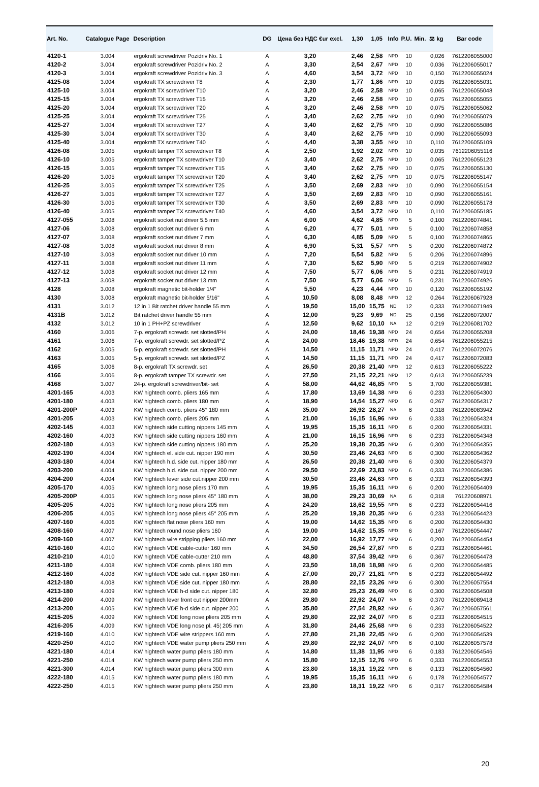| Art. No. | Catalogue Page | Description | DG | Цена без НДС €ur excl. | 1,30 | 1,05 | Info | P.U. | Min. | ⚖ kg | Bar code |
| --- | --- | --- | --- | --- | --- | --- | --- | --- | --- | --- | --- |
| 4120-1 | 3.004 | ergokraft screwdriver Pozidriv No. 1 | A | 3,20 | 2,46 | 2,58 | NPD | 10 | | 0,026 | 7612206055000 |
| 4120-2 | 3.004 | ergokraft screwdriver Pozidriv No. 2 | A | 3,30 | 2,54 | 2,67 | NPD | 10 | | 0,036 | 7612206055017 |
| 4120-3 | 3.004 | ergokraft screwdriver Pozidriv No. 3 | A | 4,60 | 3,54 | 3,72 | NPD | 10 | | 0,150 | 7612206055024 |
| 4125-08 | 3.004 | ergokraft TX screwdriver T8 | A | 2,30 | 1,77 | 1,86 | NPD | 10 | | 0,035 | 7612206055031 |
| 4125-10 | 3.004 | ergokraft TX screwdriver T10 | A | 3,20 | 2,46 | 2,58 | NPD | 10 | | 0,065 | 7612206055048 |
| 4125-15 | 3.004 | ergokraft TX screwdriver T15 | A | 3,20 | 2,46 | 2,58 | NPD | 10 | | 0,075 | 7612206055055 |
| 4125-20 | 3.004 | ergokraft TX screwdriver T20 | A | 3,20 | 2,46 | 2,58 | NPD | 10 | | 0,075 | 7612206055062 |
| 4125-25 | 3.004 | ergokraft TX screwdriver T25 | A | 3,40 | 2,62 | 2,75 | NPD | 10 | | 0,090 | 7612206055079 |
| 4125-27 | 3.004 | ergokraft TX screwdriver T27 | A | 3,40 | 2,62 | 2,75 | NPD | 10 | | 0,090 | 7612206055086 |
| 4125-30 | 3.004 | ergokraft TX screwdriver T30 | A | 3,40 | 2,62 | 2,75 | NPD | 10 | | 0,090 | 7612206055093 |
| 4125-40 | 3.004 | ergokraft TX screwdriver T40 | A | 4,40 | 3,38 | 3,55 | NPD | 10 | | 0,110 | 7612206055109 |
| 4126-08 | 3.005 | ergokraft tamper TX screwdriver T8 | A | 2,50 | 1,92 | 2,02 | NPD | 10 | | 0,035 | 7612206055116 |
| 4126-10 | 3.005 | ergokraft tamper TX screwdriver T10 | A | 3,40 | 2,62 | 2,75 | NPD | 10 | | 0,065 | 7612206055123 |
| 4126-15 | 3.005 | ergokraft tamper TX screwdriver T15 | A | 3,40 | 2,62 | 2,75 | NPD | 10 | | 0,075 | 7612206055130 |
| 4126-20 | 3.005 | ergokraft tamper TX screwdriver T20 | A | 3,40 | 2,62 | 2,75 | NPD | 10 | | 0,075 | 7612206055147 |
| 4126-25 | 3.005 | ergokraft tamper TX screwdriver T25 | A | 3,50 | 2,69 | 2,83 | NPD | 10 | | 0,090 | 7612206055154 |
| 4126-27 | 3.005 | ergokraft tamper TX screwdriver T27 | A | 3,50 | 2,69 | 2,83 | NPD | 10 | | 0,090 | 7612206055161 |
| 4126-30 | 3.005 | ergokraft tamper TX screwdriver T30 | A | 3,50 | 2,69 | 2,83 | NPD | 10 | | 0,090 | 7612206055178 |
| 4126-40 | 3.005 | ergokraft tamper TX screwdriver T40 | A | 4,60 | 3,54 | 3,72 | NPD | 10 | | 0,110 | 7612206055185 |
| 4127-055 | 3.008 | ergokraft socket nut driver 5.5 mm | A | 6,00 | 4,62 | 4,85 | NPD | 5 | | 0,100 | 7612206074841 |
| 4127-06 | 3.008 | ergokraft socket nut driver 6 mm | A | 6,20 | 4,77 | 5,01 | NPD | 5 | | 0,100 | 7612206074858 |
| 4127-07 | 3.008 | ergokraft socket nut driver 7 mm | A | 6,30 | 4,85 | 5,09 | NPD | 5 | | 0,100 | 7612206074865 |
| 4127-08 | 3.008 | ergokraft socket nut driver 8 mm | A | 6,90 | 5,31 | 5,57 | NPD | 5 | | 0,200 | 7612206074872 |
| 4127-10 | 3.008 | ergokraft socket nut driver 10 mm | A | 7,20 | 5,54 | 5,82 | NPD | 5 | | 0,206 | 7612206074896 |
| 4127-11 | 3.008 | ergokraft socket nut driver 11 mm | A | 7,30 | 5,62 | 5,90 | NPD | 5 | | 0,219 | 7612206074902 |
| 4127-12 | 3.008 | ergokraft socket nut driver 12 mm | A | 7,50 | 5,77 | 6,06 | NPD | 5 | | 0,231 | 7612206074919 |
| 4127-13 | 3.008 | ergokraft socket nut driver 13 mm | A | 7,50 | 5,77 | 6,06 | NPD | 5 | | 0,231 | 7612206074926 |
| 4128 | 3.008 | ergokraft magnetic bit-holder 1/4" | A | 5,50 | 4,23 | 4,44 | NPD | 10 | | 0,120 | 7612206055192 |
| 4130 | 3.008 | ergokraft magnetic bit-holder 5/16" | A | 10,50 | 8,08 | 8,48 | NPD | 12 | | 0,264 | 7612206067928 |
| 4131 | 3.012 | 12 in 1 Bit ratchet driver handle 55 mm | A | 19,50 | 15,00 | 15,75 | ND | 12 | | 0,333 | 7612206071949 |
| 4131B | 3.012 | Bit ratchet driver handle 55 mm | A | 12,00 | 9,23 | 9,69 | ND | 25 | | 0,156 | 7612206072007 |
| 4132 | 3.012 | 10 in 1 PH+PZ screwdriver | A | 12,50 | 9,62 | 10,10 | NA | 12 | | 0,219 | 7612206081702 |
| 4160 | 3.006 | 7-p. ergokraft screwdr. set slotted/PH | A | 24,00 | 18,46 | 19,38 | NPD | 24 | | 0,654 | 7612206055208 |
| 4161 | 3.006 | 7-p. ergokraft screwdr. set slotted/PZ | A | 24,00 | 18,46 | 19,38 | NPD | 24 | | 0,654 | 7612206055215 |
| 4162 | 3.005 | 5-p. ergokraft screwdr. set slotted/PH | A | 14,50 | 11,15 | 11,71 | NPD | 24 | | 0,417 | 7612206072076 |
| 4163 | 3.005 | 5-p. ergokraft screwdr. set slotted/PZ | A | 14,50 | 11,15 | 11,71 | NPD | 24 | | 0,417 | 7612206072083 |
| 4165 | 3.006 | 8-p. ergokraft TX screwdr. set | A | 26,50 | 20,38 | 21,40 | NPD | 12 | | 0,613 | 7612206055222 |
| 4166 | 3.006 | 8-p. ergokraft tamper TX screwdr. set | A | 27,50 | 21,15 | 22,21 | NPD | 12 | | 0,613 | 7612206055239 |
| 4168 | 3.007 | 24-p. ergokraft screwdriver/bit- set | A | 58,00 | 44,62 | 46,85 | NPD | 5 | | 3,700 | 7612206059381 |
| 4201-165 | 4.003 | KW hightech comb. pliers 165 mm | A | 17,80 | 13,69 | 14,38 | NPD | 6 | | 0,233 | 7612206054300 |
| 4201-180 | 4.003 | KW hightech comb. pliers 180 mm | A | 18,90 | 14,54 | 15,27 | NPD | 6 | | 0,267 | 7612206054317 |
| 4201-200P | 4.003 | KW hightech comb. pliers 45° 180 mm | A | 35,00 | 26,92 | 28,27 | NA | 6 | | 0,318 | 7612206083942 |
| 4201-205 | 4.003 | KW hightech comb. pliers 205 mm | A | 21,00 | 16,15 | 16,96 | NPD | 6 | | 0,333 | 7612206054324 |
| 4202-145 | 4.003 | KW hightech side cutting nippers 145 mm | A | 19,95 | 15,35 | 16,11 | NPD | 6 | | 0,200 | 7612206054331 |
| 4202-160 | 4.003 | KW hightech side cutting nippers 160 mm | A | 21,00 | 16,15 | 16,96 | NPD | 6 | | 0,233 | 7612206054348 |
| 4202-180 | 4.003 | KW hightech side cutting nippers 180 mm | A | 25,20 | 19,38 | 20,35 | NPD | 6 | | 0,300 | 7612206054355 |
| 4202-190 | 4.004 | KW hightech el. side cut. nipper 190 mm | A | 30,50 | 23,46 | 24,63 | NPD | 6 | | 0,300 | 7612206054362 |
| 4203-180 | 4.004 | KW hightech h.d. side cut. nipper 180 mm | A | 26,50 | 20,38 | 21,40 | NPD | 6 | | 0,300 | 7612206054379 |
| 4203-200 | 4.004 | KW hightech h.d. side cut. nipper 200 mm | A | 29,50 | 22,69 | 23,83 | NPD | 6 | | 0,333 | 7612206054386 |
| 4204-200 | 4.004 | KW hightech lever side cut.nipper 200 mm | A | 30,50 | 23,46 | 24,63 | NPD | 6 | | 0,333 | 7612206054393 |
| 4205-170 | 4.005 | KW hightech long nose pliers 170 mm | A | 19,95 | 15,35 | 16,11 | NPD | 6 | | 0,200 | 7612206054409 |
| 4205-200P | 4.005 | KW hightech long nose pliers 45° 180 mm | A | 38,00 | 29,23 | 30,69 | NA | 6 | | 0,318 | 761220608971 |
| 4205-205 | 4.005 | KW hightech long nose pliers 205 mm | A | 24,20 | 18,62 | 19,55 | NPD | 6 | | 0,233 | 7612206054416 |
| 4206-205 | 4.005 | KW hightech long nose pliers 45° 205 mm | A | 25,20 | 19,38 | 20,35 | NPD | 6 | | 0,233 | 7612206054423 |
| 4207-160 | 4.006 | KW hightech flat nose pliers 160 mm | A | 19,00 | 14,62 | 15,35 | NPD | 6 | | 0,200 | 7612206054430 |
| 4208-160 | 4.007 | KW hightech round nose pliers 160 | A | 19,00 | 14,62 | 15,35 | NPD | 6 | | 0,167 | 7612206054447 |
| 4209-160 | 4.007 | KW hightech wire stripping pliers 160 mm | A | 22,00 | 16,92 | 17,77 | NPD | 6 | | 0,200 | 7612206054454 |
| 4210-160 | 4.010 | KW hightech VDE cable-cutter 160 mm | A | 34,50 | 26,54 | 27,87 | NPD | 6 | | 0,233 | 7612206054461 |
| 4210-210 | 4.010 | KW hightech VDE cable-cutter 210 mm | A | 48,80 | 37,54 | 39,42 | NPD | 6 | | 0,367 | 7612206054478 |
| 4211-180 | 4.008 | KW hightech VDE comb. pliers 180 mm | A | 23,50 | 18,08 | 18,98 | NPD | 6 | | 0,200 | 7612206054485 |
| 4212-160 | 4.008 | KW hightech VDE side cut. nipper 160 mm | A | 27,00 | 20,77 | 21,81 | NPD | 6 | | 0,233 | 7612206054492 |
| 4212-180 | 4.008 | KW hightech VDE side cut. nipper 180 mm | A | 28,80 | 22,15 | 23,26 | NPD | 6 | | 0,300 | 7612206057554 |
| 4213-180 | 4.009 | KW hightech VDE h-d side cut. nipper 180 | A | 32,80 | 25,23 | 26,49 | NPD | 6 | | 0,300 | 7612206054508 |
| 4214-200 | 4.009 | KW hightech lever front cut nipper 200mm | A | 29,80 | 22,92 | 24,07 | NA | 6 | | 0,370 | 7612206089418 |
| 4213-200 | 4.005 | KW hightech VDE h-d side cut. nipper 200 | A | 35,80 | 27,54 | 28,92 | NPD | 6 | | 0,367 | 7612206057561 |
| 4215-205 | 4.009 | KW hightech VDE long nose pliers 205 mm | A | 29,80 | 22,92 | 24,07 | NPD | 6 | | 0,233 | 7612206054515 |
| 4216-205 | 4.009 | KW hightech VDE long nose pl. 45¦ 205 mm | A | 31,80 | 24,46 | 25,68 | NPD | 6 | | 0,233 | 7612206054522 |
| 4219-160 | 4.010 | KW hightech VDE wire strippers 160 mm | A | 27,80 | 21,38 | 22,45 | NPD | 6 | | 0,200 | 7612206054539 |
| 4220-250 | 4.010 | KW hightech VDE water pump pliers 250 mm | A | 29,80 | 22,92 | 24,07 | NPD | 6 | | 0,100 | 7612206057578 |
| 4221-180 | 4.014 | KW hightech water pump pliers 180 mm | A | 14,80 | 11,38 | 11,95 | NPD | 6 | | 0,183 | 7612206054546 |
| 4221-250 | 4.014 | KW hightech water pump pliers 250 mm | A | 15,80 | 12,15 | 12,76 | NPD | 6 | | 0,333 | 7612206054553 |
| 4221-300 | 4.014 | KW hightech water pump pliers 300 mm | A | 23,80 | 18,31 | 19,22 | NPD | 6 | | 0,133 | 7612206054560 |
| 4222-180 | 4.015 | KW hightech water pump pliers 180 mm | A | 19,95 | 15,35 | 16,11 | NPD | 6 | | 0,178 | 7612206054577 |
| 4222-250 | 4.015 | KW hightech water pump pliers 250 mm | A | 23,80 | 18,31 | 19,22 | NPD | 6 | | 0,317 | 7612206054584 |
20